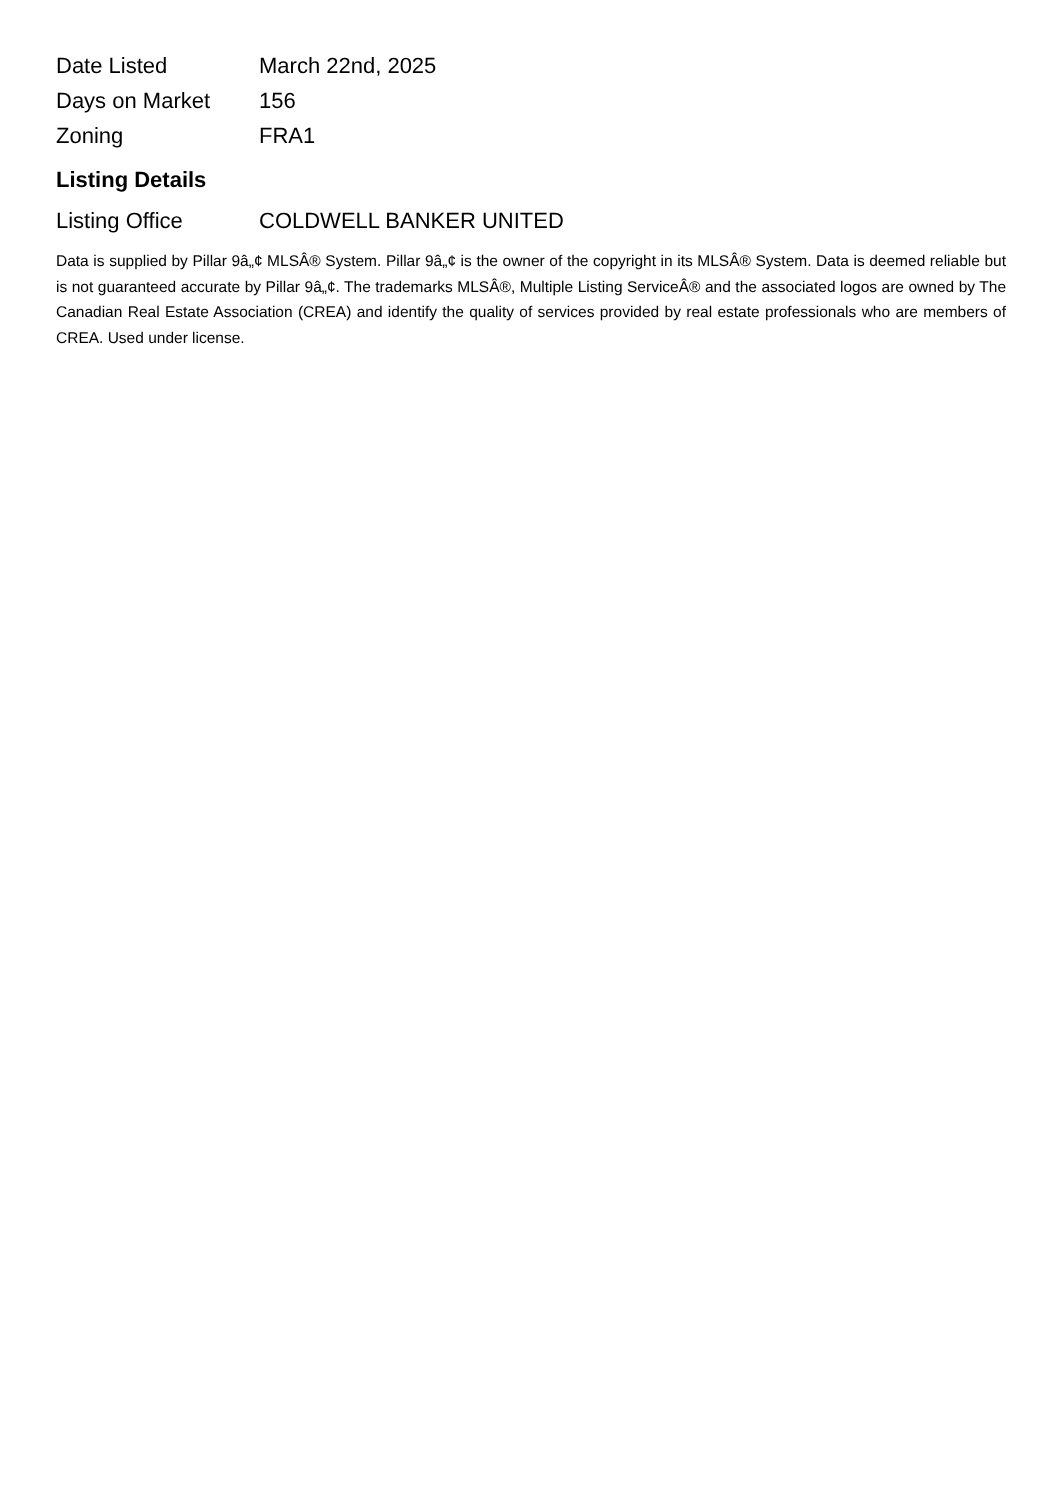| Date Listed | March 22nd, 2025 |
| Days on Market | 156 |
| Zoning | FRA1 |
Listing Details
| Listing Office | COLDWELL BANKER UNITED |
Data is supplied by Pillar 9â„¢ MLSÂ® System. Pillar 9â„¢ is the owner of the copyright in its MLSÂ® System. Data is deemed reliable but is not guaranteed accurate by Pillar 9â„¢. The trademarks MLSÂ®, Multiple Listing ServiceÂ® and the associated logos are owned by The Canadian Real Estate Association (CREA) and identify the quality of services provided by real estate professionals who are members of CREA. Used under license.